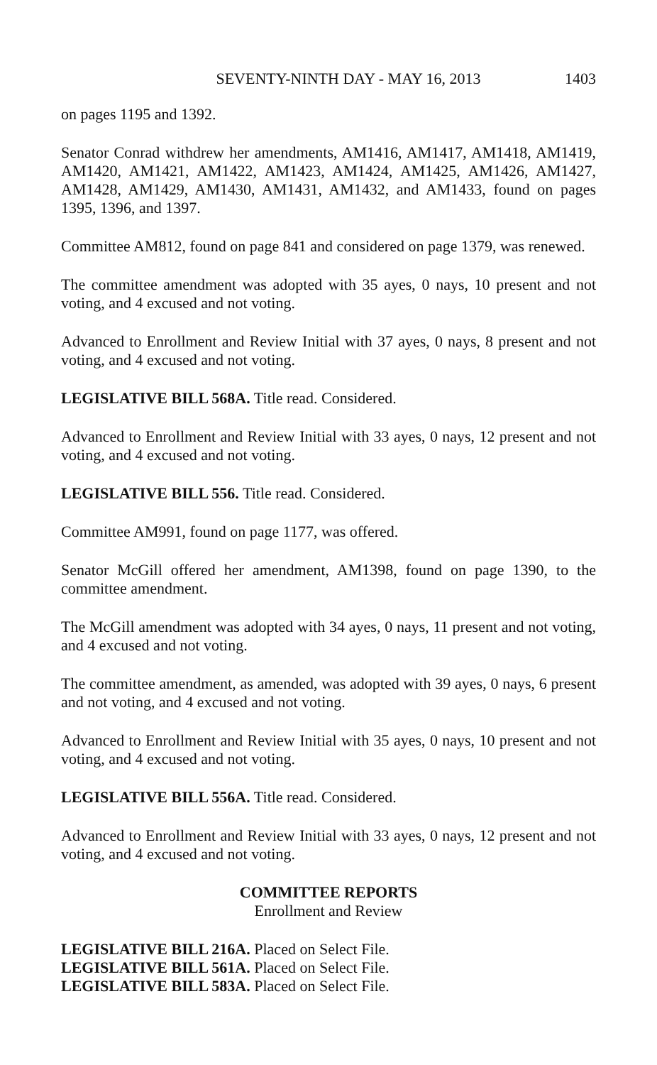SEVENTY-NINTH DAY - MAY 16, 2013 1403
on pages 1195 and 1392.
Senator Conrad withdrew her amendments, AM1416, AM1417, AM1418, AM1419, AM1420, AM1421, AM1422, AM1423, AM1424, AM1425, AM1426, AM1427, AM1428, AM1429, AM1430, AM1431, AM1432, and AM1433, found on pages 1395, 1396, and 1397.
Committee AM812, found on page 841 and considered on page 1379, was renewed.
The committee amendment was adopted with 35 ayes, 0 nays, 10 present and not voting, and 4 excused and not voting.
Advanced to Enrollment and Review Initial with 37 ayes, 0 nays, 8 present and not voting, and 4 excused and not voting.
LEGISLATIVE BILL 568A. Title read. Considered.
Advanced to Enrollment and Review Initial with 33 ayes, 0 nays, 12 present and not voting, and 4 excused and not voting.
LEGISLATIVE BILL 556. Title read. Considered.
Committee AM991, found on page 1177, was offered.
Senator McGill offered her amendment, AM1398, found on page 1390, to the committee amendment.
The McGill amendment was adopted with 34 ayes, 0 nays, 11 present and not voting, and 4 excused and not voting.
The committee amendment, as amended, was adopted with 39 ayes, 0 nays, 6 present and not voting, and 4 excused and not voting.
Advanced to Enrollment and Review Initial with 35 ayes, 0 nays, 10 present and not voting, and 4 excused and not voting.
LEGISLATIVE BILL 556A. Title read. Considered.
Advanced to Enrollment and Review Initial with 33 ayes, 0 nays, 12 present and not voting, and 4 excused and not voting.
COMMITTEE REPORTS
Enrollment and Review
LEGISLATIVE BILL 216A. Placed on Select File.
LEGISLATIVE BILL 561A. Placed on Select File.
LEGISLATIVE BILL 583A. Placed on Select File.